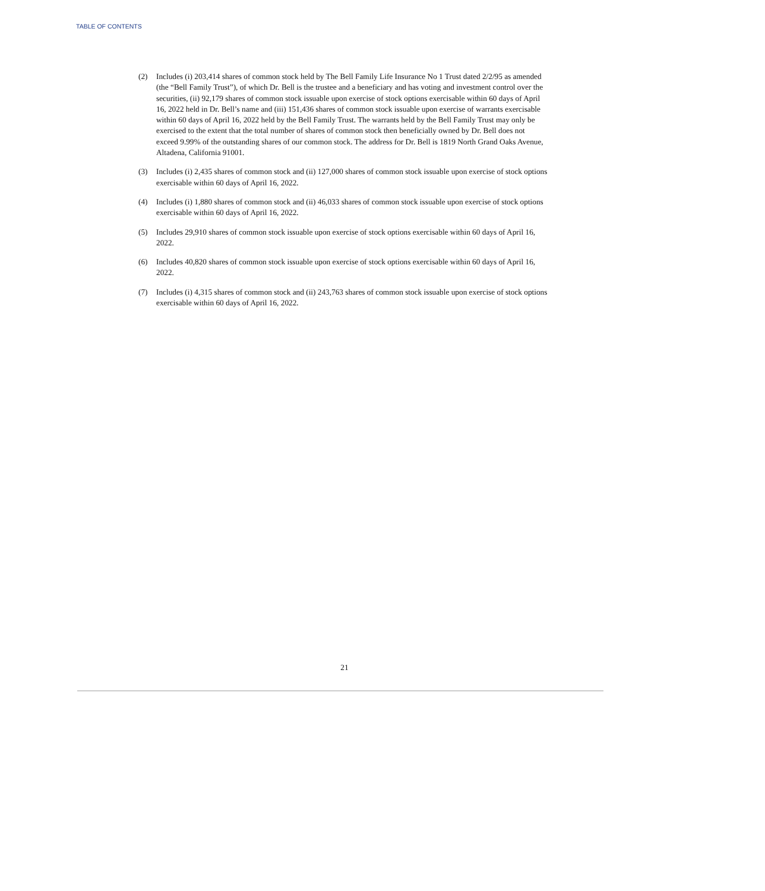TABLE OF CONTENTS
(2) Includes (i) 203,414 shares of common stock held by The Bell Family Life Insurance No 1 Trust dated 2/2/95 as amended (the “Bell Family Trust”), of which Dr. Bell is the trustee and a beneficiary and has voting and investment control over the securities, (ii) 92,179 shares of common stock issuable upon exercise of stock options exercisable within 60 days of April 16, 2022 held in Dr. Bell’s name and (iii) 151,436 shares of common stock issuable upon exercise of warrants exercisable within 60 days of April 16, 2022 held by the Bell Family Trust. The warrants held by the Bell Family Trust may only be exercised to the extent that the total number of shares of common stock then beneficially owned by Dr. Bell does not exceed 9.99% of the outstanding shares of our common stock. The address for Dr. Bell is 1819 North Grand Oaks Avenue, Altadena, California 91001.
(3) Includes (i) 2,435 shares of common stock and (ii) 127,000 shares of common stock issuable upon exercise of stock options exercisable within 60 days of April 16, 2022.
(4) Includes (i) 1,880 shares of common stock and (ii) 46,033 shares of common stock issuable upon exercise of stock options exercisable within 60 days of April 16, 2022.
(5) Includes 29,910 shares of common stock issuable upon exercise of stock options exercisable within 60 days of April 16, 2022.
(6) Includes 40,820 shares of common stock issuable upon exercise of stock options exercisable within 60 days of April 16, 2022.
(7) Includes (i) 4,315 shares of common stock and (ii) 243,763 shares of common stock issuable upon exercise of stock options exercisable within 60 days of April 16, 2022.
21